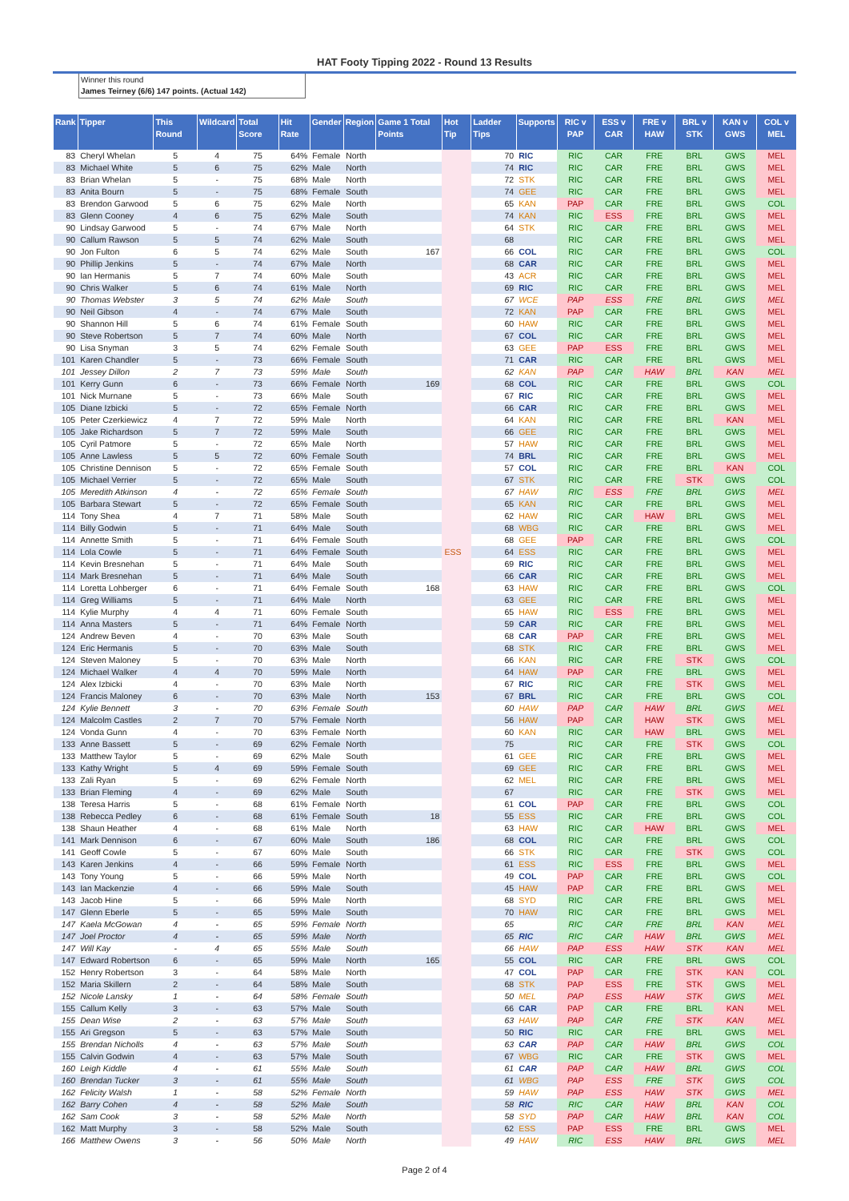HAT Footy Tipping 2022 - Round 13 Results
Winner this round
James Teirney (6/6) 147 points. (Actual 142)
| Rank | Tipper | This Round | Wildcard | Total Score | Hit Rate | Gender | Region | Game 1 Total Points | Hot Tip | Ladder Tips | Supports | RIC v PAP | ESS v CAR | FRE v HAW | BRL v STK | KAN v GWS | COL v MEL |
| --- | --- | --- | --- | --- | --- | --- | --- | --- | --- | --- | --- | --- | --- | --- | --- | --- | --- |
| 83 | Cheryl Whelan | 5 | 4 | 75 | 64% | Female | North | | | 70 | RIC | RIC | CAR | FRE | BRL | GWS | MEL |
| 83 | Michael White | 5 | 6 | 75 | 62% | Male | North | | | 74 | RIC | RIC | CAR | FRE | BRL | GWS | MEL |
| 83 | Brian Whelan | 5 | - | 75 | 68% | Male | North | | | 72 | STK | RIC | CAR | FRE | BRL | GWS | MEL |
| 83 | Anita Bourn | 5 | - | 75 | 68% | Female | South | | | 74 | GEE | RIC | CAR | FRE | BRL | GWS | MEL |
| 83 | Brendon Garwood | 5 | 6 | 75 | 62% | Male | North | | | 65 | KAN | PAP | CAR | FRE | BRL | GWS | COL |
| 83 | Glenn Cooney | 4 | 6 | 75 | 62% | Male | South | | | 74 | KAN | RIC | ESS | FRE | BRL | GWS | MEL |
| 90 | Lindsay Garwood | 5 | - | 74 | 67% | Male | North | | | 64 | STK | RIC | CAR | FRE | BRL | GWS | MEL |
| 90 | Callum Rawson | 5 | 5 | 74 | 62% | Male | South | | | 68 | | RIC | CAR | FRE | BRL | GWS | MEL |
| 90 | Jon Fulton | 6 | 5 | 74 | 62% | Male | South | 167 | | 66 | COL | RIC | CAR | FRE | BRL | GWS | COL |
| 90 | Phillip Jenkins | 5 | - | 74 | 67% | Male | North | | | 68 | CAR | RIC | CAR | FRE | BRL | GWS | MEL |
| 90 | Ian Hermanis | 5 | 7 | 74 | 60% | Male | South | | | 43 | ACR | RIC | CAR | FRE | BRL | GWS | MEL |
| 90 | Chris Walker | 5 | 6 | 74 | 61% | Male | North | | | 69 | RIC | RIC | CAR | FRE | BRL | GWS | MEL |
| 90 | Thomas Webster | 3 | 5 | 74 | 62% | Male | South | | | 67 | WCE | PAP | ESS | FRE | BRL | GWS | MEL |
| 90 | Neil Gibson | 4 | - | 74 | 67% | Male | South | | | 72 | KAN | PAP | CAR | FRE | BRL | GWS | MEL |
| 90 | Shannon Hill | 5 | 6 | 74 | 61% | Female | South | | | 60 | HAW | RIC | CAR | FRE | BRL | GWS | MEL |
| 90 | Steve Robertson | 5 | 7 | 74 | 60% | Male | North | | | 67 | COL | RIC | CAR | FRE | BRL | GWS | MEL |
| 90 | Lisa Snyman | 3 | 5 | 74 | 62% | Female | South | | | 63 | GEE | PAP | ESS | FRE | BRL | GWS | MEL |
| 101 | Karen Chandler | 5 | - | 73 | 66% | Female | South | | | 71 | CAR | RIC | CAR | FRE | BRL | GWS | MEL |
| 101 | Jessey Dillon | 2 | 7 | 73 | 59% | Male | South | | | 62 | KAN | PAP | CAR | HAW | BRL | KAN | MEL |
| 101 | Kerry Gunn | 6 | - | 73 | 66% | Female | North | 169 | | 68 | COL | RIC | CAR | FRE | BRL | GWS | COL |
| 101 | Nick Murnane | 5 | - | 73 | 66% | Male | South | | | 67 | RIC | RIC | CAR | FRE | BRL | GWS | MEL |
| 105 | Diane Izbicki | 5 | - | 72 | 65% | Female | North | | | 66 | CAR | RIC | CAR | FRE | BRL | GWS | MEL |
| 105 | Peter Czerkiewicz | 4 | 7 | 72 | 59% | Male | North | | | 64 | KAN | RIC | CAR | FRE | BRL | KAN | MEL |
| 105 | Jake Richardson | 5 | 7 | 72 | 59% | Male | South | | | 66 | GEE | RIC | CAR | FRE | BRL | GWS | MEL |
| 105 | Cyril Patmore | 5 | - | 72 | 65% | Male | North | | | 57 | HAW | RIC | CAR | FRE | BRL | GWS | MEL |
| 105 | Anne Lawless | 5 | 5 | 72 | 60% | Female | South | | | 74 | BRL | RIC | CAR | FRE | BRL | GWS | MEL |
| 105 | Christine Dennison | 5 | - | 72 | 65% | Female | South | | | 57 | COL | RIC | CAR | FRE | BRL | KAN | COL |
| 105 | Michael Verrier | 5 | - | 72 | 65% | Male | South | | | 67 | STK | RIC | CAR | FRE | STK | GWS | COL |
| 105 | Meredith Atkinson | 4 | - | 72 | 65% | Female | South | | | 67 | HAW | RIC | ESS | FRE | BRL | GWS | MEL |
| 105 | Barbara Stewart | 5 | - | 72 | 65% | Female | South | | | 65 | KAN | RIC | CAR | FRE | BRL | GWS | MEL |
| 114 | Tony Shea | 4 | 7 | 71 | 58% | Male | South | | | 62 | HAW | RIC | CAR | HAW | BRL | GWS | MEL |
| 114 | Billy Godwin | 5 | - | 71 | 64% | Male | South | | | 68 | WBG | RIC | CAR | FRE | BRL | GWS | MEL |
| 114 | Annette Smith | 5 | - | 71 | 64% | Female | South | | | 68 | GEE | PAP | CAR | FRE | BRL | GWS | COL |
| 114 | Lola Cowle | 5 | - | 71 | 64% | Female | South | | ESS | 64 | ESS | RIC | CAR | FRE | BRL | GWS | MEL |
| 114 | Kevin Bresnehan | 5 | - | 71 | 64% | Male | South | | | 69 | RIC | RIC | CAR | FRE | BRL | GWS | MEL |
| 114 | Mark Bresnehan | 5 | - | 71 | 64% | Male | South | | | 66 | CAR | RIC | CAR | FRE | BRL | GWS | MEL |
| 114 | Loretta Lohberger | 6 | - | 71 | 64% | Female | South | 168 | | 63 | HAW | RIC | CAR | FRE | BRL | GWS | COL |
| 114 | Greg Williams | 5 | - | 71 | 64% | Male | North | | | 63 | GEE | RIC | CAR | FRE | BRL | GWS | MEL |
| 114 | Kylie Murphy | 4 | 4 | 71 | 60% | Female | South | | | 65 | HAW | RIC | ESS | FRE | BRL | GWS | MEL |
| 114 | Anna Masters | 5 | - | 71 | 64% | Female | North | | | 59 | CAR | RIC | CAR | FRE | BRL | GWS | MEL |
| 124 | Andrew Beven | 4 | - | 70 | 63% | Male | South | | | 68 | CAR | PAP | CAR | FRE | BRL | GWS | MEL |
| 124 | Eric Hermanis | 5 | - | 70 | 63% | Male | South | | | 68 | STK | RIC | CAR | FRE | BRL | GWS | MEL |
| 124 | Steven Maloney | 5 | - | 70 | 63% | Male | North | | | 66 | KAN | RIC | CAR | FRE | STK | GWS | COL |
| 124 | Michael Walker | 4 | 4 | 70 | 59% | Male | North | | | 64 | HAW | PAP | CAR | FRE | BRL | GWS | MEL |
| 124 | Alex Izbicki | 4 | - | 70 | 63% | Male | North | | | 67 | RIC | RIC | CAR | FRE | STK | GWS | MEL |
| 124 | Francis Maloney | 6 | - | 70 | 63% | Male | North | 153 | | 67 | BRL | RIC | CAR | FRE | BRL | GWS | COL |
| 124 | Kylie Bennett | 3 | - | 70 | 63% | Female | South | | | 60 | HAW | PAP | CAR | HAW | BRL | GWS | MEL |
| 124 | Malcolm Castles | 2 | 7 | 70 | 57% | Female | North | | | 56 | HAW | PAP | CAR | HAW | STK | GWS | MEL |
| 124 | Vonda Gunn | 4 | - | 70 | 63% | Female | North | | | 60 | KAN | RIC | CAR | HAW | BRL | GWS | MEL |
| 133 | Anne Bassett | 5 | - | 69 | 62% | Female | North | | | 75 | | RIC | CAR | FRE | STK | GWS | COL |
| 133 | Matthew Taylor | 5 | - | 69 | 62% | Male | South | | | 61 | GEE | RIC | CAR | FRE | BRL | GWS | MEL |
| 133 | Kathy Wright | 5 | 4 | 69 | 59% | Female | South | | | 69 | GEE | RIC | CAR | FRE | BRL | GWS | MEL |
| 133 | Zali Ryan | 5 | - | 69 | 62% | Female | North | | | 62 | MEL | RIC | CAR | FRE | BRL | GWS | MEL |
| 133 | Brian Fleming | 4 | - | 69 | 62% | Male | South | | | 67 | | RIC | CAR | FRE | STK | GWS | MEL |
| 138 | Teresa Harris | 5 | - | 68 | 61% | Female | North | | | 61 | COL | PAP | CAR | FRE | BRL | GWS | COL |
| 138 | Rebecca Pedley | 6 | - | 68 | 61% | Female | South | 18 | | 55 | ESS | RIC | CAR | FRE | BRL | GWS | COL |
| 138 | Shaun Heather | 4 | - | 68 | 61% | Male | North | | | 63 | HAW | RIC | CAR | HAW | BRL | GWS | MEL |
| 141 | Mark Dennison | 6 | - | 67 | 60% | Male | South | 186 | | 68 | COL | RIC | CAR | FRE | BRL | GWS | COL |
| 141 | Geoff Cowle | 5 | - | 67 | 60% | Male | South | | | 66 | STK | RIC | CAR | FRE | STK | GWS | COL |
| 143 | Karen Jenkins | 4 | - | 66 | 59% | Female | North | | | 61 | ESS | RIC | ESS | FRE | BRL | GWS | MEL |
| 143 | Tony Young | 5 | - | 66 | 59% | Male | North | | | 49 | COL | PAP | CAR | FRE | BRL | GWS | COL |
| 143 | Ian Mackenzie | 4 | - | 66 | 59% | Male | South | | | 45 | HAW | PAP | CAR | FRE | BRL | GWS | MEL |
| 143 | Jacob Hine | 5 | - | 66 | 59% | Male | North | | | 68 | SYD | RIC | CAR | FRE | BRL | GWS | MEL |
| 147 | Glenn Eberle | 5 | - | 65 | 59% | Male | South | | | 70 | HAW | RIC | CAR | FRE | BRL | GWS | MEL |
| 147 | Kaela McGowan | 4 | - | 65 | 59% | Female | North | | | 65 | | RIC | CAR | FRE | BRL | KAN | MEL |
| 147 | Joel Proctor | 4 | - | 65 | 59% | Male | North | | | 65 | RIC | RIC | CAR | HAW | BRL | GWS | MEL |
| 147 | Will Kay | - | 4 | 65 | 55% | Male | South | | | 66 | HAW | PAP | ESS | HAW | STK | KAN | MEL |
| 147 | Edward Robertson | 6 | - | 65 | 59% | Male | North | 165 | | 55 | COL | RIC | CAR | FRE | BRL | GWS | COL |
| 152 | Henry Robertson | 3 | - | 64 | 58% | Male | North | | | 47 | COL | PAP | CAR | FRE | STK | KAN | COL |
| 152 | Maria Skillern | 2 | - | 64 | 58% | Male | South | | | 68 | STK | PAP | ESS | FRE | STK | GWS | MEL |
| 152 | Nicole Lansky | 1 | - | 64 | 58% | Female | South | | | 50 | MEL | PAP | ESS | HAW | STK | GWS | MEL |
| 155 | Callum Kelly | 3 | - | 63 | 57% | Male | South | | | 66 | CAR | PAP | CAR | FRE | BRL | KAN | MEL |
| 155 | Dean Wise | 2 | - | 63 | 57% | Male | South | | | 63 | HAW | PAP | CAR | FRE | STK | KAN | MEL |
| 155 | Ari Gregson | 5 | - | 63 | 57% | Male | South | | | 50 | RIC | RIC | CAR | FRE | BRL | GWS | MEL |
| 155 | Brendan Nicholls | 4 | - | 63 | 57% | Male | South | | | 63 | CAR | PAP | CAR | HAW | BRL | GWS | COL |
| 155 | Calvin Godwin | 4 | - | 63 | 57% | Male | South | | | 67 | WBG | RIC | CAR | FRE | STK | GWS | MEL |
| 160 | Leigh Kiddle | 4 | - | 61 | 55% | Male | South | | | 61 | CAR | PAP | CAR | HAW | BRL | GWS | COL |
| 160 | Brendan Tucker | 3 | - | 61 | 55% | Male | South | | | 61 | WBG | PAP | ESS | FRE | STK | GWS | COL |
| 162 | Felicity Walsh | 1 | - | 58 | 52% | Female | North | | | 59 | HAW | PAP | ESS | HAW | STK | GWS | MEL |
| 162 | Barry Cohen | 4 | - | 58 | 52% | Male | South | | | 58 | RIC | RIC | CAR | HAW | BRL | KAN | COL |
| 162 | Sam Cook | 3 | - | 58 | 52% | Male | North | | | 58 | SYD | PAP | CAR | HAW | BRL | KAN | COL |
| 162 | Matt Murphy | 3 | - | 58 | 52% | Male | South | | | 62 | ESS | PAP | ESS | FRE | BRL | GWS | MEL |
| 166 | Matthew Owens | 3 | - | 56 | 50% | Male | North | | | 49 | HAW | RIC | ESS | HAW | BRL | GWS | MEL |
Page 2 of 4